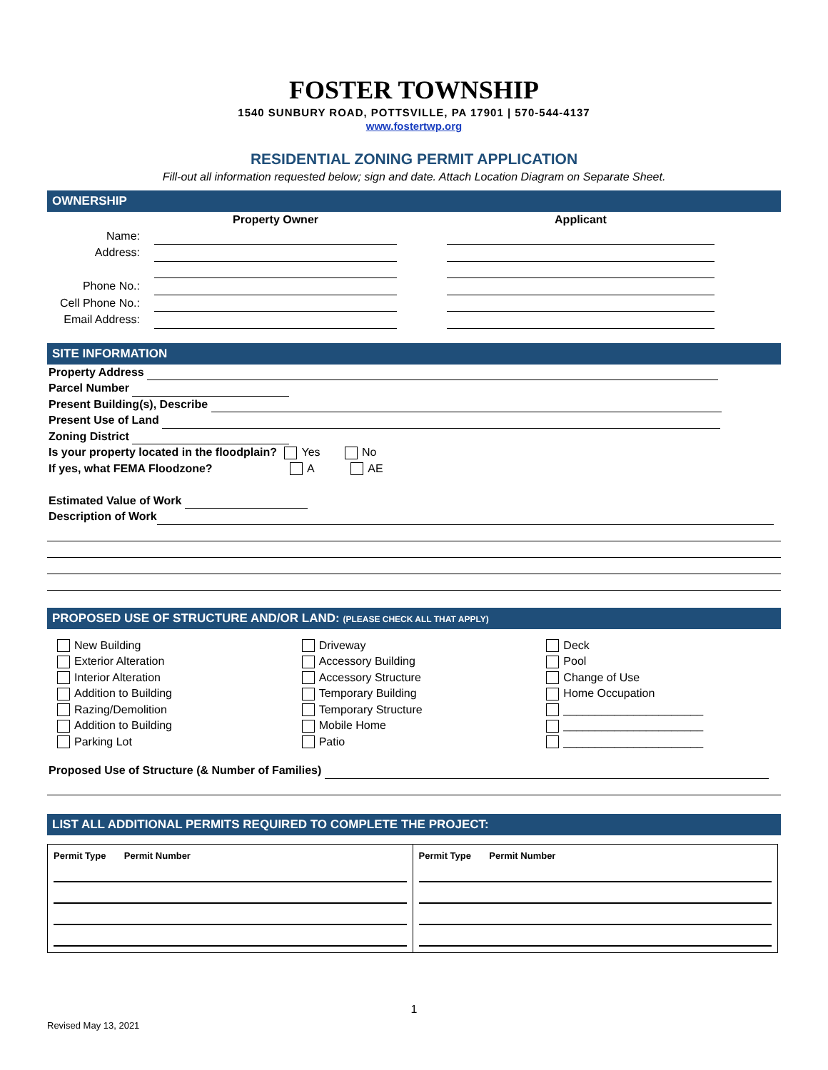FOSTER TOWNSHIP
1540 SUNBURY ROAD, POTTSVILLE, PA 17901 | 570-544-4137
www.fostertwp.org
RESIDENTIAL ZONING PERMIT APPLICATION
Fill-out all information requested below; sign and date. Attach Location Diagram on Separate Sheet.
OWNERSHIP
| | Property Owner | | Applicant | |
| Name: | | | | |
| Address: | | | | |
| Phone No.: | | | | |
| Cell Phone No.: | | | | |
| Email Address: | | | | |
SITE INFORMATION
Property Address
Parcel Number
Present Building(s), Describe
Present Use of Land
Zoning District
Is your property located in the floodplain? Yes No
If yes, what FEMA Floodzone? A AE
Estimated Value of Work
Description of Work
PROPOSED USE OF STRUCTURE AND/OR LAND: (PLEASE CHECK ALL THAT APPLY)
New Building
Exterior Alteration
Interior Alteration
Addition to Building
Razing/Demolition
Addition to Building
Parking Lot
Driveway
Accessory Building
Accessory Structure
Temporary Building
Temporary Structure
Mobile Home
Patio
Deck
Pool
Change of Use
Home Occupation
______________________
______________________
______________________
Proposed Use of Structure (& Number of Families)
LIST ALL ADDITIONAL PERMITS REQUIRED TO COMPLETE THE PROJECT:
| Permit Type Permit Number | Permit Type Permit Number |
1
Revised May 13, 2021